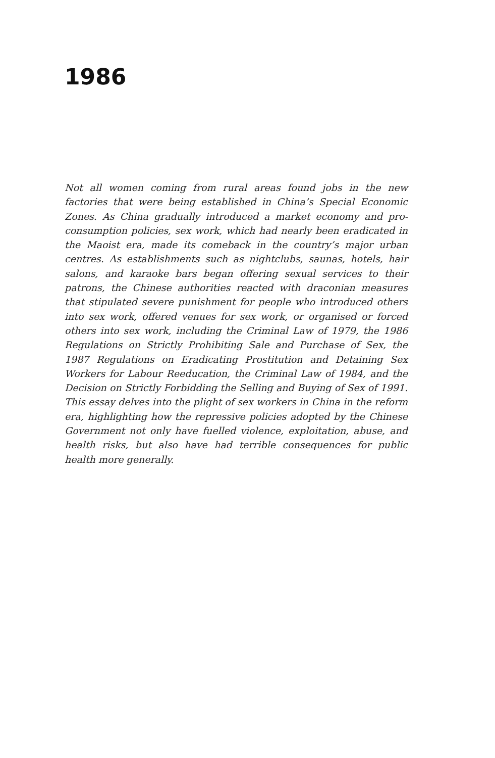1986
Not all women coming from rural areas found jobs in the new factories that were being established in China’s Special Economic Zones. As China gradually introduced a market economy and pro-consumption policies, sex work, which had nearly been eradicated in the Maoist era, made its comeback in the country’s major urban centres. As establishments such as nightclubs, saunas, hotels, hair salons, and karaoke bars began offering sexual services to their patrons, the Chinese authorities reacted with draconian measures that stipulated severe punishment for people who introduced others into sex work, offered venues for sex work, or organised or forced others into sex work, including the Criminal Law of 1979, the 1986 Regulations on Strictly Prohibiting Sale and Purchase of Sex, the 1987 Regulations on Eradicating Prostitution and Detaining Sex Workers for Labour Reeducation, the Criminal Law of 1984, and the Decision on Strictly Forbidding the Selling and Buying of Sex of 1991. This essay delves into the plight of sex workers in China in the reform era, highlighting how the repressive policies adopted by the Chinese Government not only have fuelled violence, exploitation, abuse, and health risks, but also have had terrible consequences for public health more generally.